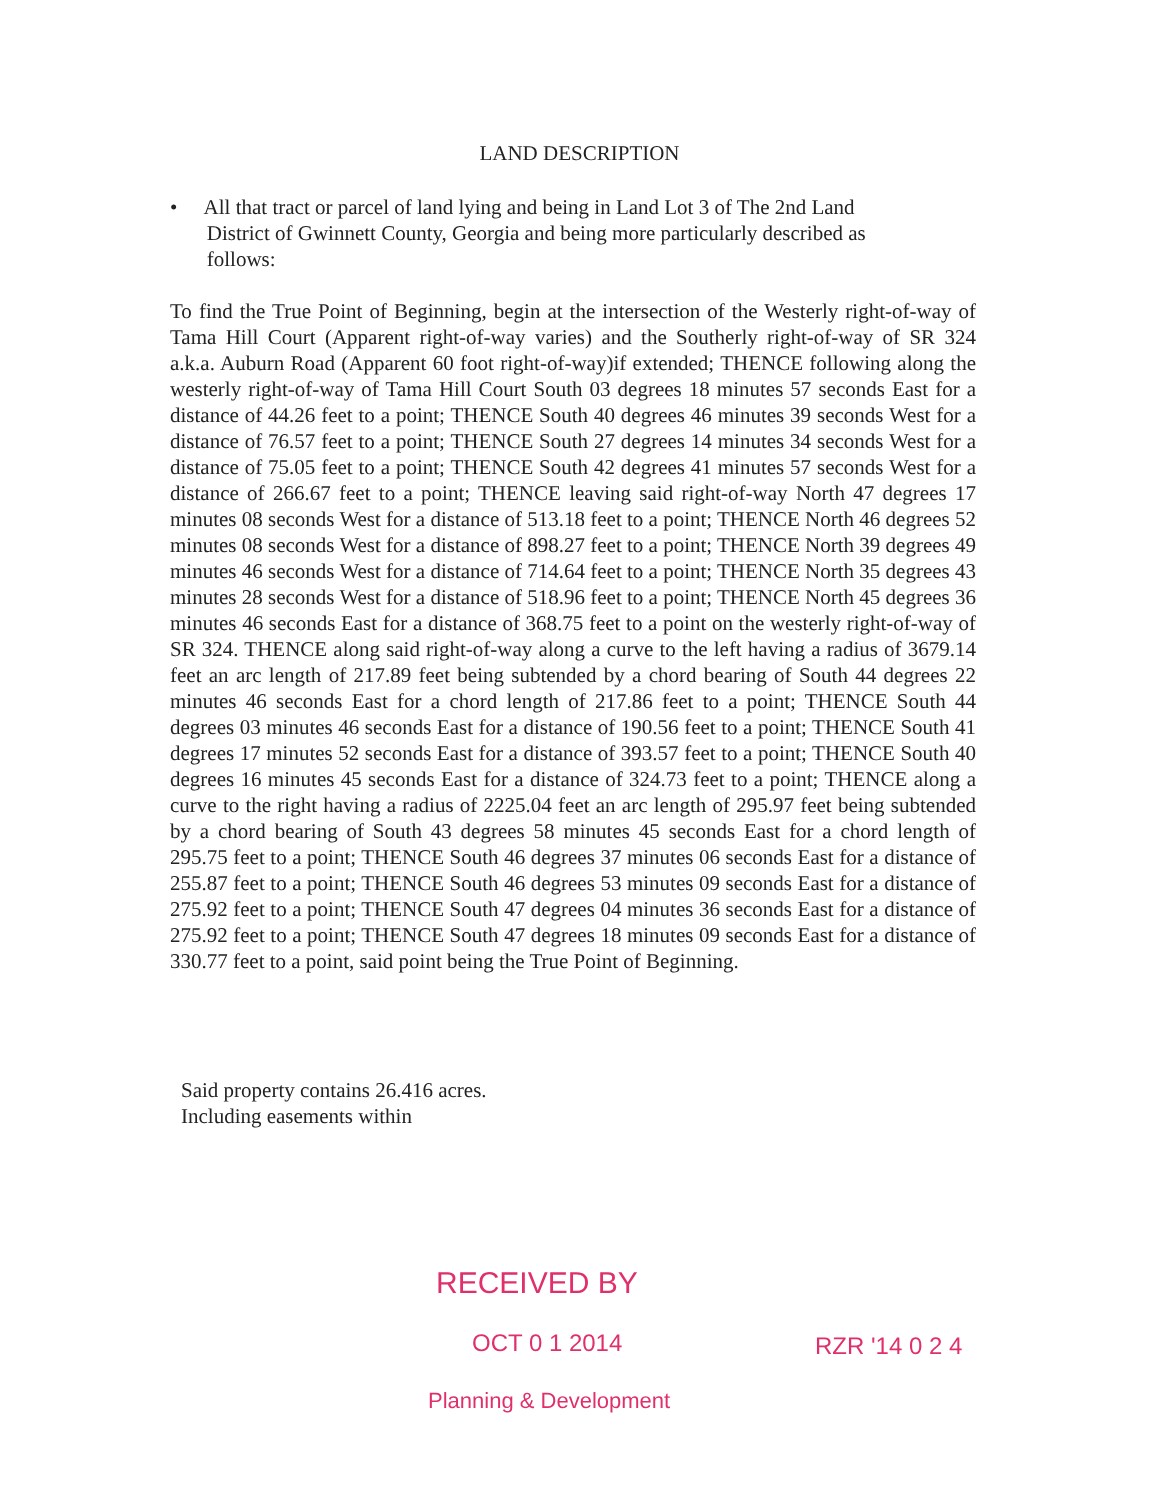LAND DESCRIPTION
• All that tract or parcel of land lying and being in Land Lot 3 of The 2nd Land
District of Gwinnett County, Georgia and being more particularly described as
follows:
To find the True Point of Beginning, begin at the intersection of the Westerly right-of-way of Tama Hill Court (Apparent right-of-way varies) and the Southerly right-of-way of SR 324 a.k.a. Auburn Road (Apparent 60 foot right-of-way)if extended; THENCE following along the westerly right-of-way of Tama Hill Court South 03 degrees 18 minutes 57 seconds East for a distance of 44.26 feet to a point; THENCE South 40 degrees 46 minutes 39 seconds West for a distance of 76.57 feet to a point; THENCE South 27 degrees 14 minutes 34 seconds West for a distance of 75.05 feet to a point; THENCE South 42 degrees 41 minutes 57 seconds West for a distance of 266.67 feet to a point; THENCE leaving said right-of-way North 47 degrees 17 minutes 08 seconds West for a distance of 513.18 feet to a point; THENCE North 46 degrees 52 minutes 08 seconds West for a distance of 898.27 feet to a point; THENCE North 39 degrees 49 minutes 46 seconds West for a distance of 714.64 feet to a point; THENCE North 35 degrees 43 minutes 28 seconds West for a distance of 518.96 feet to a point; THENCE North 45 degrees 36 minutes 46 seconds East for a distance of 368.75 feet to a point on the westerly right-of-way of SR 324. THENCE along said right-of-way along a curve to the left having a radius of 3679.14 feet an arc length of 217.89 feet being subtended by a chord bearing of South 44 degrees 22 minutes 46 seconds East for a chord length of 217.86 feet to a point; THENCE South 44 degrees 03 minutes 46 seconds East for a distance of 190.56 feet to a point; THENCE South 41 degrees 17 minutes 52 seconds East for a distance of 393.57 feet to a point; THENCE South 40 degrees 16 minutes 45 seconds East for a distance of 324.73 feet to a point; THENCE along a curve to the right having a radius of 2225.04 feet an arc length of 295.97 feet being subtended by a chord bearing of South 43 degrees 58 minutes 45 seconds East for a chord length of 295.75 feet to a point; THENCE South 46 degrees 37 minutes 06 seconds East for a distance of 255.87 feet to a point; THENCE South 46 degrees 53 minutes 09 seconds East for a distance of 275.92 feet to a point; THENCE South 47 degrees 04 minutes 36 seconds East for a distance of 275.92 feet to a point; THENCE South 47 degrees 18 minutes 09 seconds East for a distance of 330.77 feet to a point, said point being the True Point of Beginning.
Said property contains 26.416 acres.
Including easements within
RECEIVED BY
OCT 0 1 2014 RZR '14 0 2 4
Planning & Development